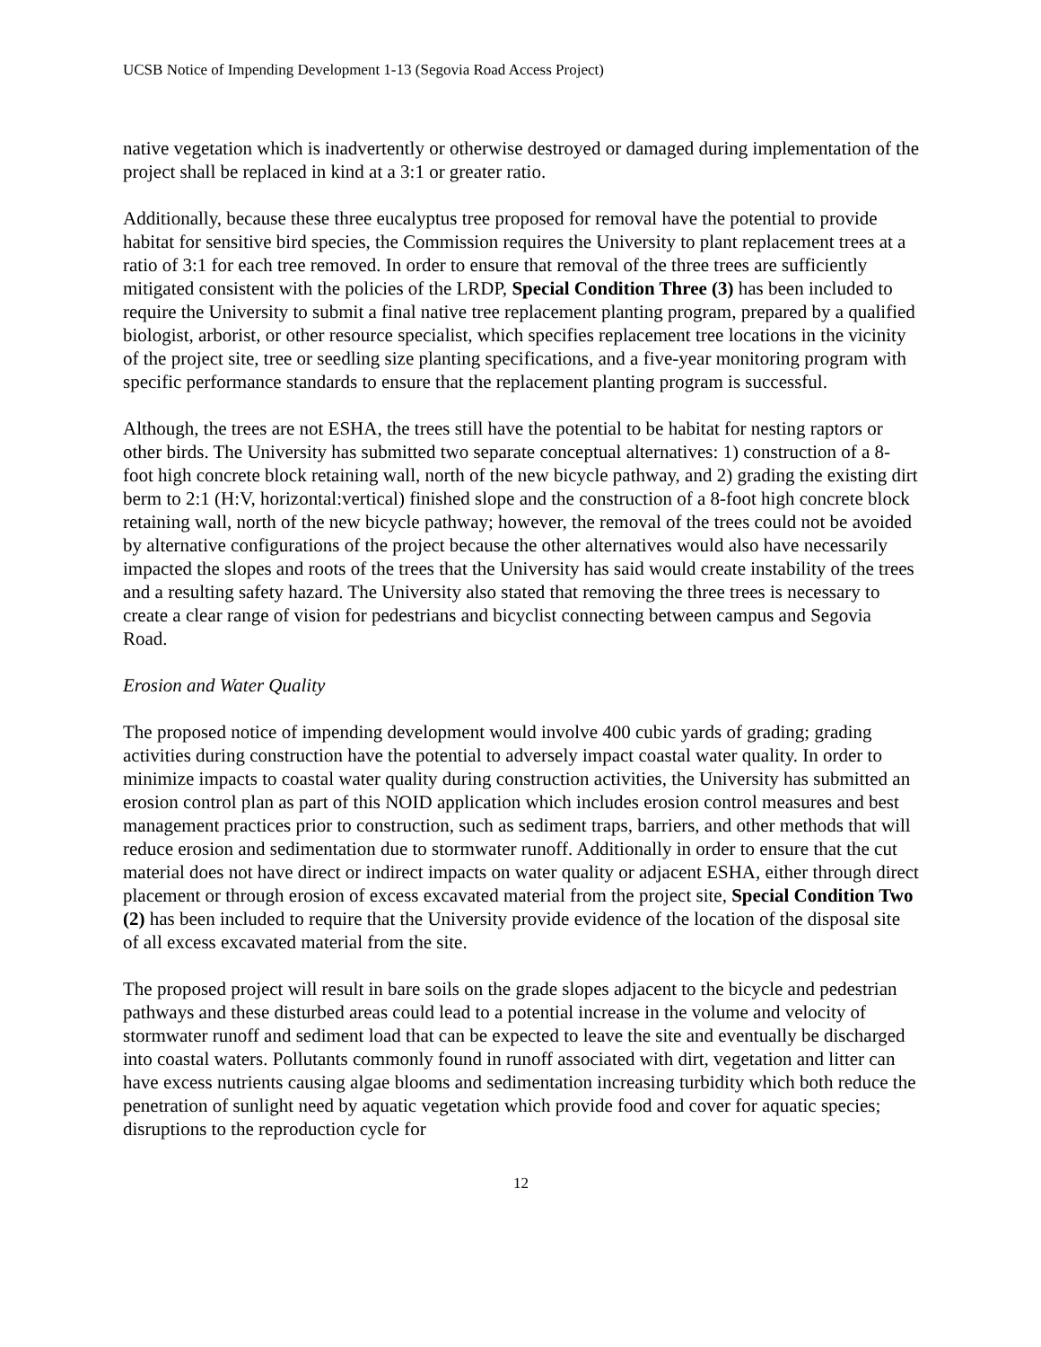UCSB Notice of Impending Development 1-13 (Segovia Road Access Project)
native vegetation which is inadvertently or otherwise destroyed or damaged during implementation of the project shall be replaced in kind at a 3:1 or greater ratio.
Additionally, because these three eucalyptus tree proposed for removal have the potential to provide habitat for sensitive bird species, the Commission requires the University to plant replacement trees at a ratio of 3:1 for each tree removed. In order to ensure that removal of the three trees are sufficiently mitigated consistent with the policies of the LRDP, Special Condition Three (3) has been included to require the University to submit a final native tree replacement planting program, prepared by a qualified biologist, arborist, or other resource specialist, which specifies replacement tree locations in the vicinity of the project site, tree or seedling size planting specifications, and a five-year monitoring program with specific performance standards to ensure that the replacement planting program is successful.
Although, the trees are not ESHA, the trees still have the potential to be habitat for nesting raptors or other birds. The University has submitted two separate conceptual alternatives: 1) construction of a 8-foot high concrete block retaining wall, north of the new bicycle pathway, and 2) grading the existing dirt berm to 2:1 (H:V, horizontal:vertical) finished slope and the construction of a 8-foot high concrete block retaining wall, north of the new bicycle pathway; however, the removal of the trees could not be avoided by alternative configurations of the project because the other alternatives would also have necessarily impacted the slopes and roots of the trees that the University has said would create instability of the trees and a resulting safety hazard. The University also stated that removing the three trees is necessary to create a clear range of vision for pedestrians and bicyclist connecting between campus and Segovia Road.
Erosion and Water Quality
The proposed notice of impending development would involve 400 cubic yards of grading; grading activities during construction have the potential to adversely impact coastal water quality. In order to minimize impacts to coastal water quality during construction activities, the University has submitted an erosion control plan as part of this NOID application which includes erosion control measures and best management practices prior to construction, such as sediment traps, barriers, and other methods that will reduce erosion and sedimentation due to stormwater runoff. Additionally in order to ensure that the cut material does not have direct or indirect impacts on water quality or adjacent ESHA, either through direct placement or through erosion of excess excavated material from the project site, Special Condition Two (2) has been included to require that the University provide evidence of the location of the disposal site of all excess excavated material from the site.
The proposed project will result in bare soils on the grade slopes adjacent to the bicycle and pedestrian pathways and these disturbed areas could lead to a potential increase in the volume and velocity of stormwater runoff and sediment load that can be expected to leave the site and eventually be discharged into coastal waters. Pollutants commonly found in runoff associated with dirt, vegetation and litter can have excess nutrients causing algae blooms and sedimentation increasing turbidity which both reduce the penetration of sunlight need by aquatic vegetation which provide food and cover for aquatic species; disruptions to the reproduction cycle for
12